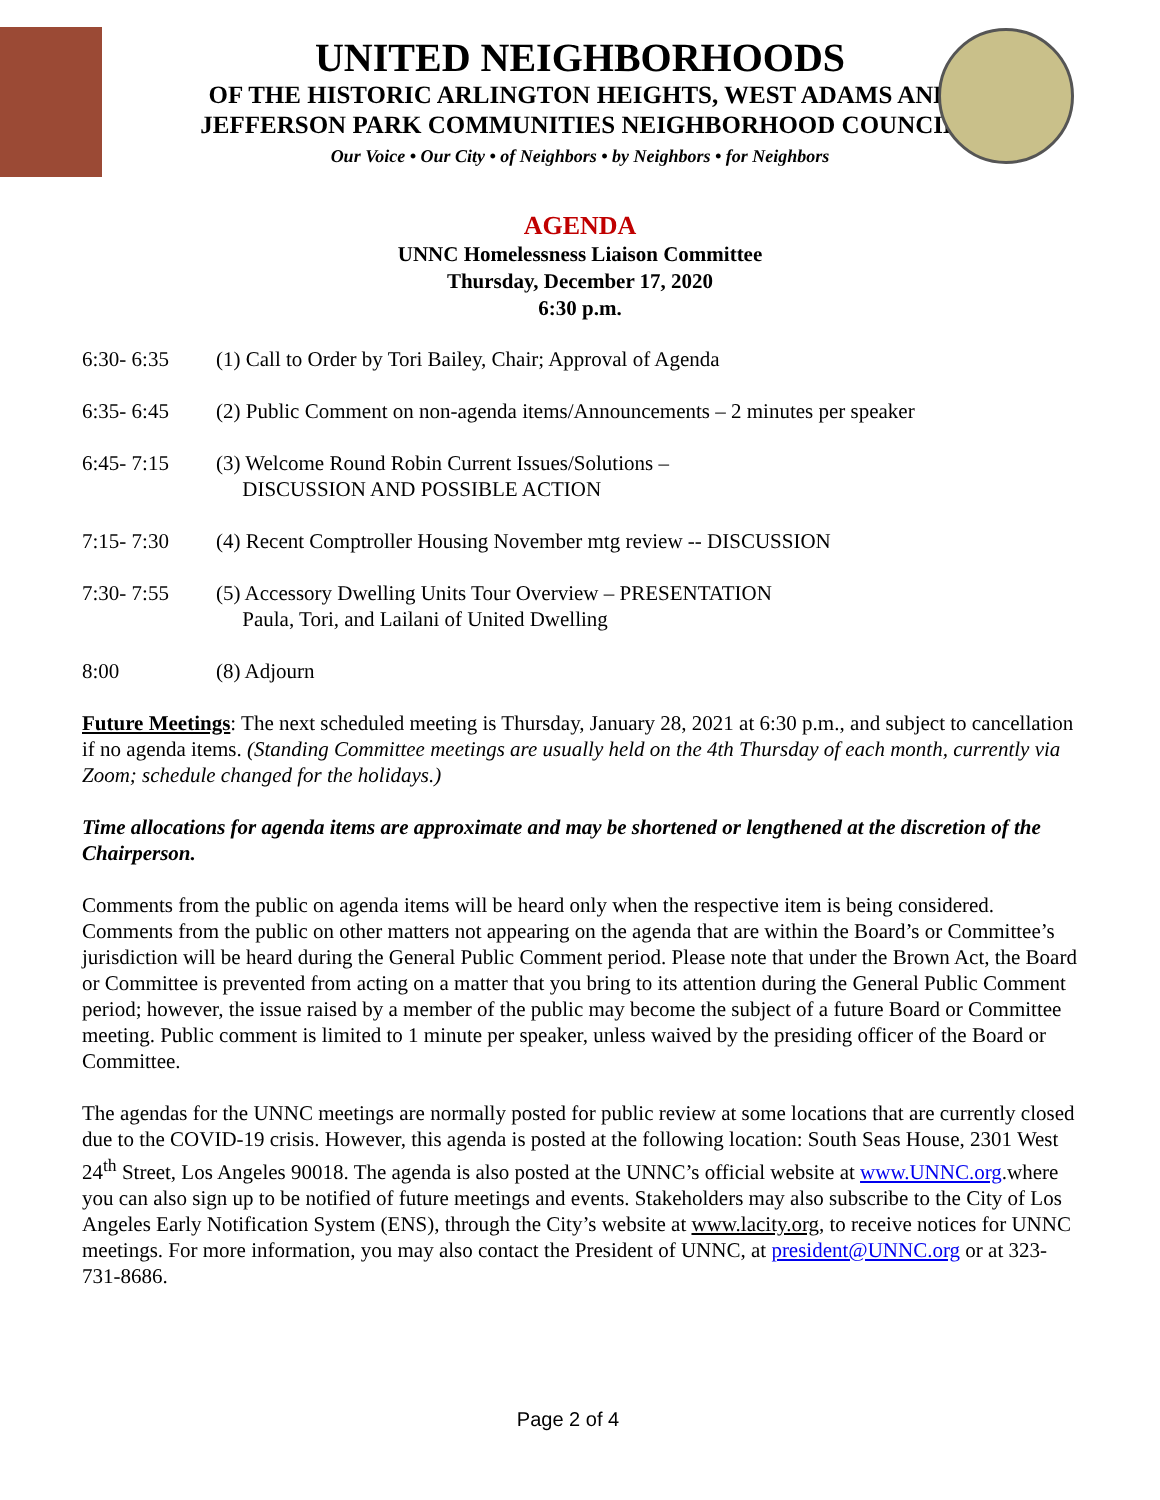UNITED NEIGHBORHOODS
OF THE HISTORIC ARLINGTON HEIGHTS, WEST ADAMS AND
JEFFERSON PARK COMMUNITIES NEIGHBORHOOD COUNCIL
Our Voice • Our City • of Neighbors • by Neighbors • for Neighbors
AGENDA
UNNC Homelessness Liaison Committee
Thursday, December 17, 2020
6:30 p.m.
6:30- 6:35 (1) Call to Order by Tori Bailey, Chair; Approval of Agenda
6:35- 6:45 (2) Public Comment on non-agenda items/Announcements – 2 minutes per speaker
6:45- 7:15 (3) Welcome Round Robin Current Issues/Solutions –
DISCUSSION AND POSSIBLE ACTION
7:15- 7:30 (4) Recent Comptroller Housing November mtg review -- DISCUSSION
7:30- 7:55 (5) Accessory Dwelling Units Tour Overview – PRESENTATION
Paula, Tori, and Lailani of United Dwelling
8:00 (8) Adjourn
Future Meetings: The next scheduled meeting is Thursday, January 28, 2021 at 6:30 p.m., and subject to cancellation if no agenda items. (Standing Committee meetings are usually held on the 4th Thursday of each month, currently via Zoom; schedule changed for the holidays.)
Time allocations for agenda items are approximate and may be shortened or lengthened at the discretion of the Chairperson.
Comments from the public on agenda items will be heard only when the respective item is being considered. Comments from the public on other matters not appearing on the agenda that are within the Board’s or Committee’s jurisdiction will be heard during the General Public Comment period. Please note that under the Brown Act, the Board or Committee is prevented from acting on a matter that you bring to its attention during the General Public Comment period; however, the issue raised by a member of the public may become the subject of a future Board or Committee meeting. Public comment is limited to 1 minute per speaker, unless waived by the presiding officer of the Board or Committee.
The agendas for the UNNC meetings are normally posted for public review at some locations that are currently closed due to the COVID-19 crisis. However, this agenda is posted at the following location: South Seas House, 2301 West 24<sup>th</sup> Street, Los Angeles 90018. The agenda is also posted at the UNNC’s official website at www.UNNC.org.where you can also sign up to be notified of future meetings and events. Stakeholders may also subscribe to the City of Los Angeles Early Notification System (ENS), through the City’s website at www.lacity.org, to receive notices for UNNC meetings. For more information, you may also contact the President of UNNC, at president@UNNC.org or at 323-731-8686.
Page 2 of 4